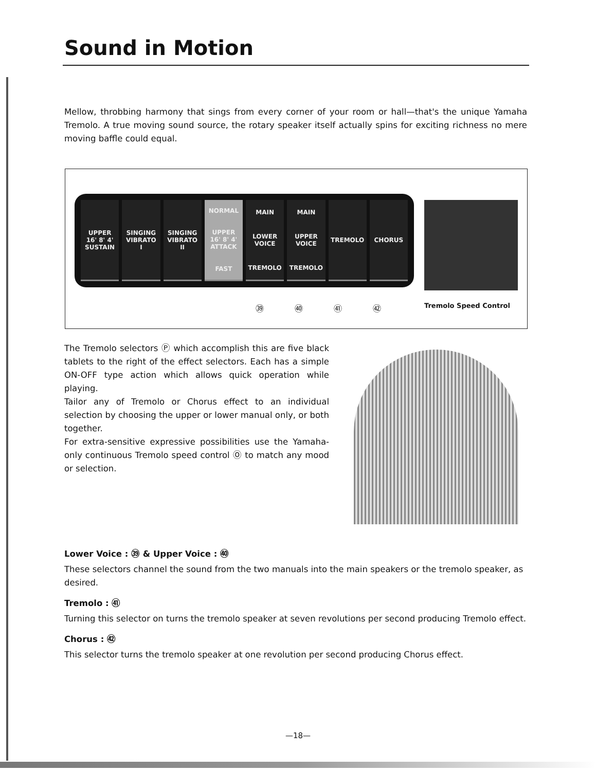Sound in Motion
Mellow, throbbing harmony that sings from every corner of your room or hall—that's the unique Yamaha Tremolo. A true moving sound source, the rotary speaker itself actually spins for exciting richness no mere moving baffle could equal.
UPPER
16' 8' 4'
SUSTAIN
SINGING
VIBRATO
I
SINGING
VIBRATO
II
NORMAL
UPPER
16' 8' 4'
ATTACK
FAST
MAIN
LOWER
VOICE
TREMOLO
MAIN
UPPER
VOICE
TREMOLO
TREMOLO CHORUS
㊴ ㊵ ㊶ ㊷ Tremolo Speed Control
The Tremolo selectors Ⓟ which accomplish this are five black tablets to the right of the effect selectors. Each has a simple ON-OFF type action which allows quick operation while playing.
Tailor any of Tremolo or Chorus effect to an individual selection by choosing the upper or lower manual only, or both together.
For extra-sensitive expressive possibilities use the Yamaha-only continuous Tremolo speed control Ⓞ to match any mood or selection.
Lower Voice : ㊴ & Upper Voice : ㊵
These selectors channel the sound from the two manuals into the main speakers or the tremolo speaker, as desired.
Tremolo : ㊶
Turning this selector on turns the tremolo speaker at seven revolutions per second producing Tremolo effect.
Chorus : ㊷
This selector turns the tremolo speaker at one revolution per second producing Chorus effect.
—18—